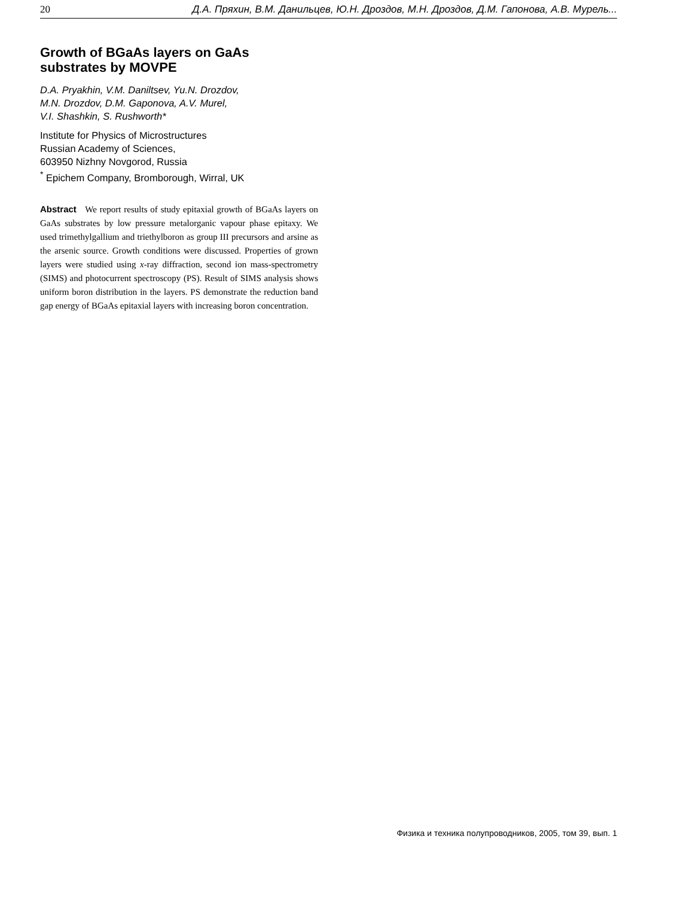20 Д.А. Пряхин, В.М. Данильцев, Ю.Н. Дроздов, М.Н. Дроздов, Д.М. Гапонова, А.В. Мурель...
Growth of BGaAs layers on GaAs substrates by MOVPE
D.A. Pryakhin, V.M. Daniltsev, Yu.N. Drozdov,
M.N. Drozdov, D.M. Gaponova, A.V. Murel,
V.I. Shashkin, S. Rushworth*
Institute for Physics of Microstructures
Russian Academy of Sciences,
603950 Nizhny Novgorod, Russia
<sup>*</sup> Epichem Company, Bromborough, Wirral, UK
Abstract We report results of study epitaxial growth of BGaAs layers on GaAs substrates by low pressure metalorganic vapour phase epitaxy. We used trimethylgallium and triethylboron as group III precursors and arsine as the arsenic source. Growth conditions were discussed. Properties of grown layers were studied using x-ray diffraction, second ion mass-spectrometry (SIMS) and photocurrent spectroscopy (PS). Result of SIMS analysis shows uniform boron distribution in the layers. PS demonstrate the reduction band gap energy of BGaAs epitaxial layers with increasing boron concentration.
Физика и техника полупроводников, 2005, том 39, вып. 1